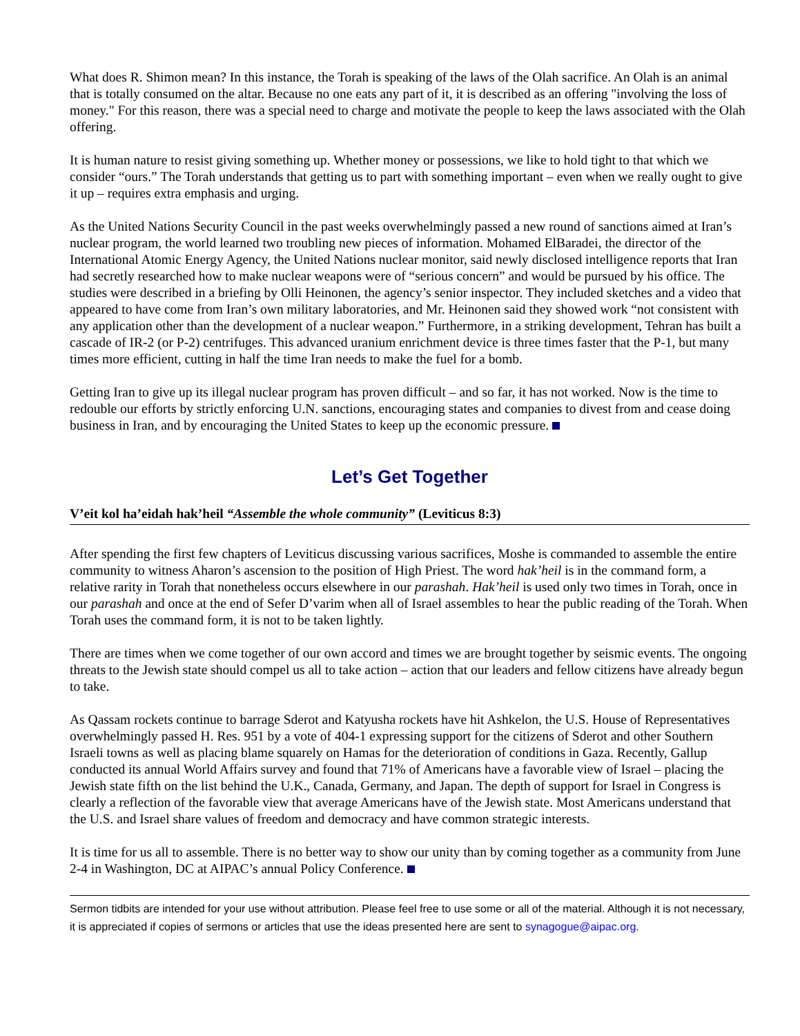What does R. Shimon mean? In this instance, the Torah is speaking of the laws of the Olah sacrifice. An Olah is an animal that is totally consumed on the altar. Because no one eats any part of it, it is described as an offering "involving the loss of money." For this reason, there was a special need to charge and motivate the people to keep the laws associated with the Olah offering.
It is human nature to resist giving something up. Whether money or possessions, we like to hold tight to that which we consider “ours.” The Torah understands that getting us to part with something important – even when we really ought to give it up – requires extra emphasis and urging.
As the United Nations Security Council in the past weeks overwhelmingly passed a new round of sanctions aimed at Iran’s nuclear program, the world learned two troubling new pieces of information. Mohamed ElBaradei, the director of the International Atomic Energy Agency, the United Nations nuclear monitor, said newly disclosed intelligence reports that Iran had secretly researched how to make nuclear weapons were of “serious concern” and would be pursued by his office. The studies were described in a briefing by Olli Heinonen, the agency’s senior inspector. They included sketches and a video that appeared to have come from Iran’s own military laboratories, and Mr. Heinonen said they showed work “not consistent with any application other than the development of a nuclear weapon.” Furthermore, in a striking development, Tehran has built a cascade of IR-2 (or P-2) centrifuges. This advanced uranium enrichment device is three times faster that the P-1, but many times more efficient, cutting in half the time Iran needs to make the fuel for a bomb.
Getting Iran to give up its illegal nuclear program has proven difficult – and so far, it has not worked. Now is the time to redouble our efforts by strictly enforcing U.N. sanctions, encouraging states and companies to divest from and cease doing business in Iran, and by encouraging the United States to keep up the economic pressure.
Let’s Get Together
V’eit kol ha’eidah hak’heil “Assemble the whole community” (Leviticus 8:3)
After spending the first few chapters of Leviticus discussing various sacrifices, Moshe is commanded to assemble the entire community to witness Aharon’s ascension to the position of High Priest. The word hak’heil is in the command form, a relative rarity in Torah that nonetheless occurs elsewhere in our parashah. Hak’heil is used only two times in Torah, once in our parashah and once at the end of Sefer D’varim when all of Israel assembles to hear the public reading of the Torah. When Torah uses the command form, it is not to be taken lightly.
There are times when we come together of our own accord and times we are brought together by seismic events. The ongoing threats to the Jewish state should compel us all to take action – action that our leaders and fellow citizens have already begun to take.
As Qassam rockets continue to barrage Sderot and Katyusha rockets have hit Ashkelon, the U.S. House of Representatives overwhelmingly passed H. Res. 951 by a vote of 404-1 expressing support for the citizens of Sderot and other Southern Israeli towns as well as placing blame squarely on Hamas for the deterioration of conditions in Gaza. Recently, Gallup conducted its annual World Affairs survey and found that 71% of Americans have a favorable view of Israel – placing the Jewish state fifth on the list behind the U.K., Canada, Germany, and Japan. The depth of support for Israel in Congress is clearly a reflection of the favorable view that average Americans have of the Jewish state. Most Americans understand that the U.S. and Israel share values of freedom and democracy and have common strategic interests.
It is time for us all to assemble. There is no better way to show our unity than by coming together as a community from June 2-4 in Washington, DC at AIPAC’s annual Policy Conference.
Sermon tidbits are intended for your use without attribution. Please feel free to use some or all of the material. Although it is not necessary, it is appreciated if copies of sermons or articles that use the ideas presented here are sent to synagogue@aipac.org.